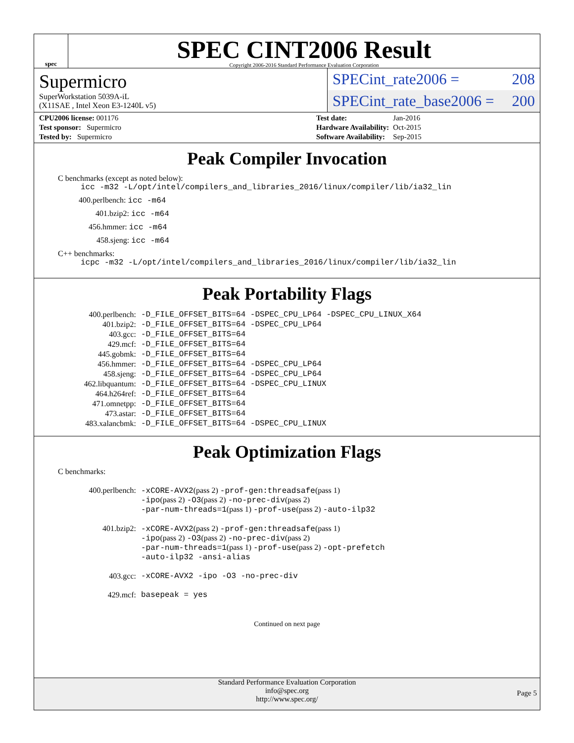spec
SPEC CINT2006 Result
Copyright 2006-2016 Standard Performance Evaluation Corporation
Supermicro
SuperWorkstation 5039A-iL
(X11SAE , Intel Xeon E3-1240L v5)
SPECint_rate2006 = 208
SPECint_rate_base2006 = 200
| CPU2006 license: 001176 |
| Test sponsor: Supermicro |
| Tested by: Supermicro |
| Test date: | Jan-2016 |
| Hardware Availability: | Oct-2015 |
| Software Availability: | Sep-2015 |
Peak Compiler Invocation
C benchmarks (except as noted below):
icc -m32 -L/opt/intel/compilers_and_libraries_2016/linux/compiler/lib/ia32_lin
400.perlbench: icc -m64
401.bzip2: icc -m64
456.hmmer: icc -m64
458.sjeng: icc -m64
C++ benchmarks:
icpc -m32 -L/opt/intel/compilers_and_libraries_2016/linux/compiler/lib/ia32_lin
Peak Portability Flags
| 400.perlbench: | -D_FILE_OFFSET_BITS=64 -DSPEC_CPU_LP64 -DSPEC_CPU_LINUX_X64 |
| 401.bzip2: | -D_FILE_OFFSET_BITS=64 -DSPEC_CPU_LP64 |
| 403.gcc: | -D_FILE_OFFSET_BITS=64 |
| 429.mcf: | -D_FILE_OFFSET_BITS=64 |
| 445.gobmk: | -D_FILE_OFFSET_BITS=64 |
| 456.hmmer: | -D_FILE_OFFSET_BITS=64 -DSPEC_CPU_LP64 |
| 458.sjeng: | -D_FILE_OFFSET_BITS=64 -DSPEC_CPU_LP64 |
| 462.libquantum: | -D_FILE_OFFSET_BITS=64 -DSPEC_CPU_LINUX |
| 464.h264ref: | -D_FILE_OFFSET_BITS=64 |
| 471.omnetpp: | -D_FILE_OFFSET_BITS=64 |
| 473.astar: | -D_FILE_OFFSET_BITS=64 |
| 483.xalancbmk: | -D_FILE_OFFSET_BITS=64 -DSPEC_CPU_LINUX |
Peak Optimization Flags
C benchmarks:
| 400.perlbench: | -xCORE-AVX2 (pass 2) -prof-gen:threadsafe (pass 1) -ipo (pass 2) -O3 (pass 2) -no-prec-div (pass 2) -par-num-threads=1 (pass 1) -prof-use (pass 2) -auto-ilp32 |
| 401.bzip2: | -xCORE-AVX2 (pass 2) -prof-gen:threadsafe (pass 1) -ipo (pass 2) -O3 (pass 2) -no-prec-div (pass 2) -par-num-threads=1 (pass 1) -prof-use (pass 2) -opt-prefetch -auto-ilp32 -ansi-alias |
| 403.gcc: | -xCORE-AVX2 -ipo -O3 -no-prec-div |
| 429.mcf: | basepeak = yes |
Continued on next page
Standard Performance Evaluation Corporation
info@spec.org
http://www.spec.org/
Page 5